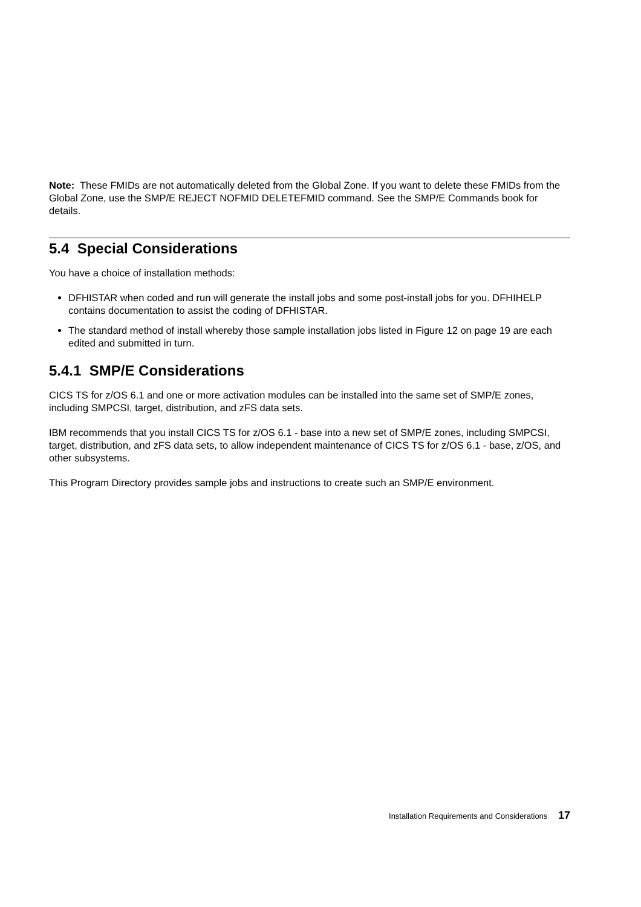Note: These FMIDs are not automatically deleted from the Global Zone. If you want to delete these FMIDs from the Global Zone, use the SMP/E REJECT NOFMID DELETEFMID command. See the SMP/E Commands book for details.
5.4 Special Considerations
You have a choice of installation methods:
DFHISTAR when coded and run will generate the install jobs and some post-install jobs for you. DFHIHELP contains documentation to assist the coding of DFHISTAR.
The standard method of install whereby those sample installation jobs listed in Figure 12 on page 19 are each edited and submitted in turn.
5.4.1 SMP/E Considerations
CICS TS for z/OS 6.1 and one or more activation modules can be installed into the same set of SMP/E zones, including SMPCSI, target, distribution, and zFS data sets.
IBM recommends that you install CICS TS for z/OS 6.1 - base into a new set of SMP/E zones, including SMPCSI, target, distribution, and zFS data sets, to allow independent maintenance of CICS TS for z/OS 6.1 - base, z/OS, and other subsystems.
This Program Directory provides sample jobs and instructions to create such an SMP/E environment.
Installation Requirements and Considerations 17